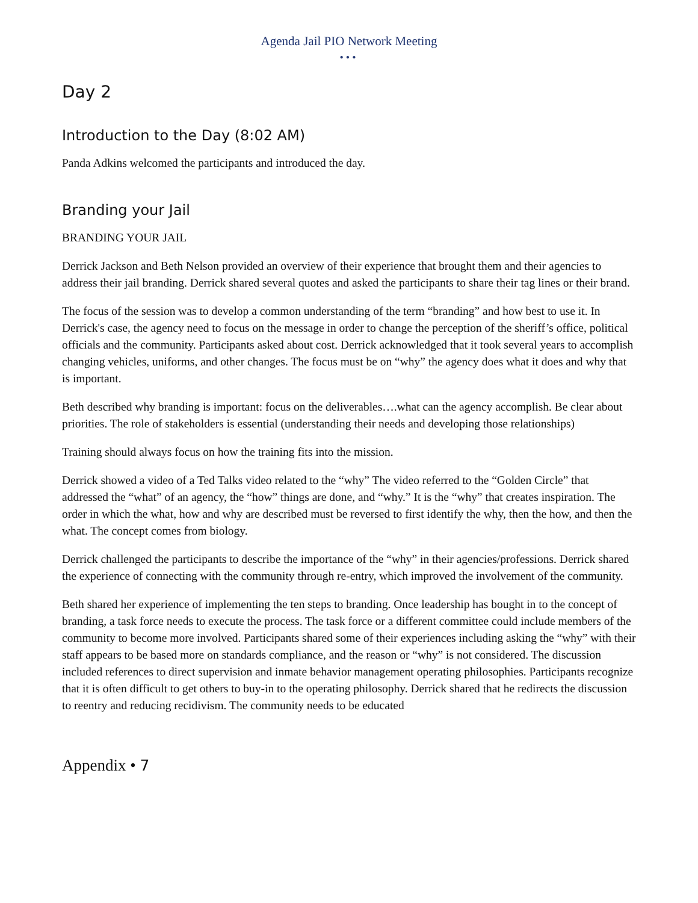Agenda Jail PIO Network Meeting
•••
Day 2
Introduction to the Day (8:02 AM)
Panda Adkins welcomed the participants and introduced the day.
Branding your Jail
BRANDING YOUR JAIL
Derrick Jackson and Beth Nelson provided an overview of their experience that brought them and their agencies to address their jail branding. Derrick shared several quotes and asked the participants to share their tag lines or their brand.
The focus of the session was to develop a common understanding of the term “branding” and how best to use it. In Derrick's case, the agency need to focus on the message in order to change the perception of the sheriff’s office, political officials and the community. Participants asked about cost. Derrick acknowledged that it took several years to accomplish changing vehicles, uniforms, and other changes. The focus must be on “why” the agency does what it does and why that is important.
Beth described why branding is important: focus on the deliverables….what can the agency accomplish. Be clear about priorities. The role of stakeholders is essential (understanding their needs and developing those relationships)
Training should always focus on how the training fits into the mission.
Derrick showed a video of a Ted Talks video related to the “why” The video referred to the “Golden Circle” that addressed the “what” of an agency, the “how” things are done, and “why.” It is the “why” that creates inspiration. The order in which the what, how and why are described must be reversed to first identify the why, then the how, and then the what. The concept comes from biology.
Derrick challenged the participants to describe the importance of the “why” in their agencies/professions. Derrick shared the experience of connecting with the community through re-entry, which improved the involvement of the community.
Beth shared her experience of implementing the ten steps to branding. Once leadership has bought in to the concept of branding, a task force needs to execute the process. The task force or a different committee could include members of the community to become more involved. Participants shared some of their experiences including asking the “why” with their staff appears to be based more on standards compliance, and the reason or “why” is not considered. The discussion included references to direct supervision and inmate behavior management operating philosophies. Participants recognize that it is often difficult to get others to buy-in to the operating philosophy. Derrick shared that he redirects the discussion to reentry and reducing recidivism. The community needs to be educated
Appendix • 7